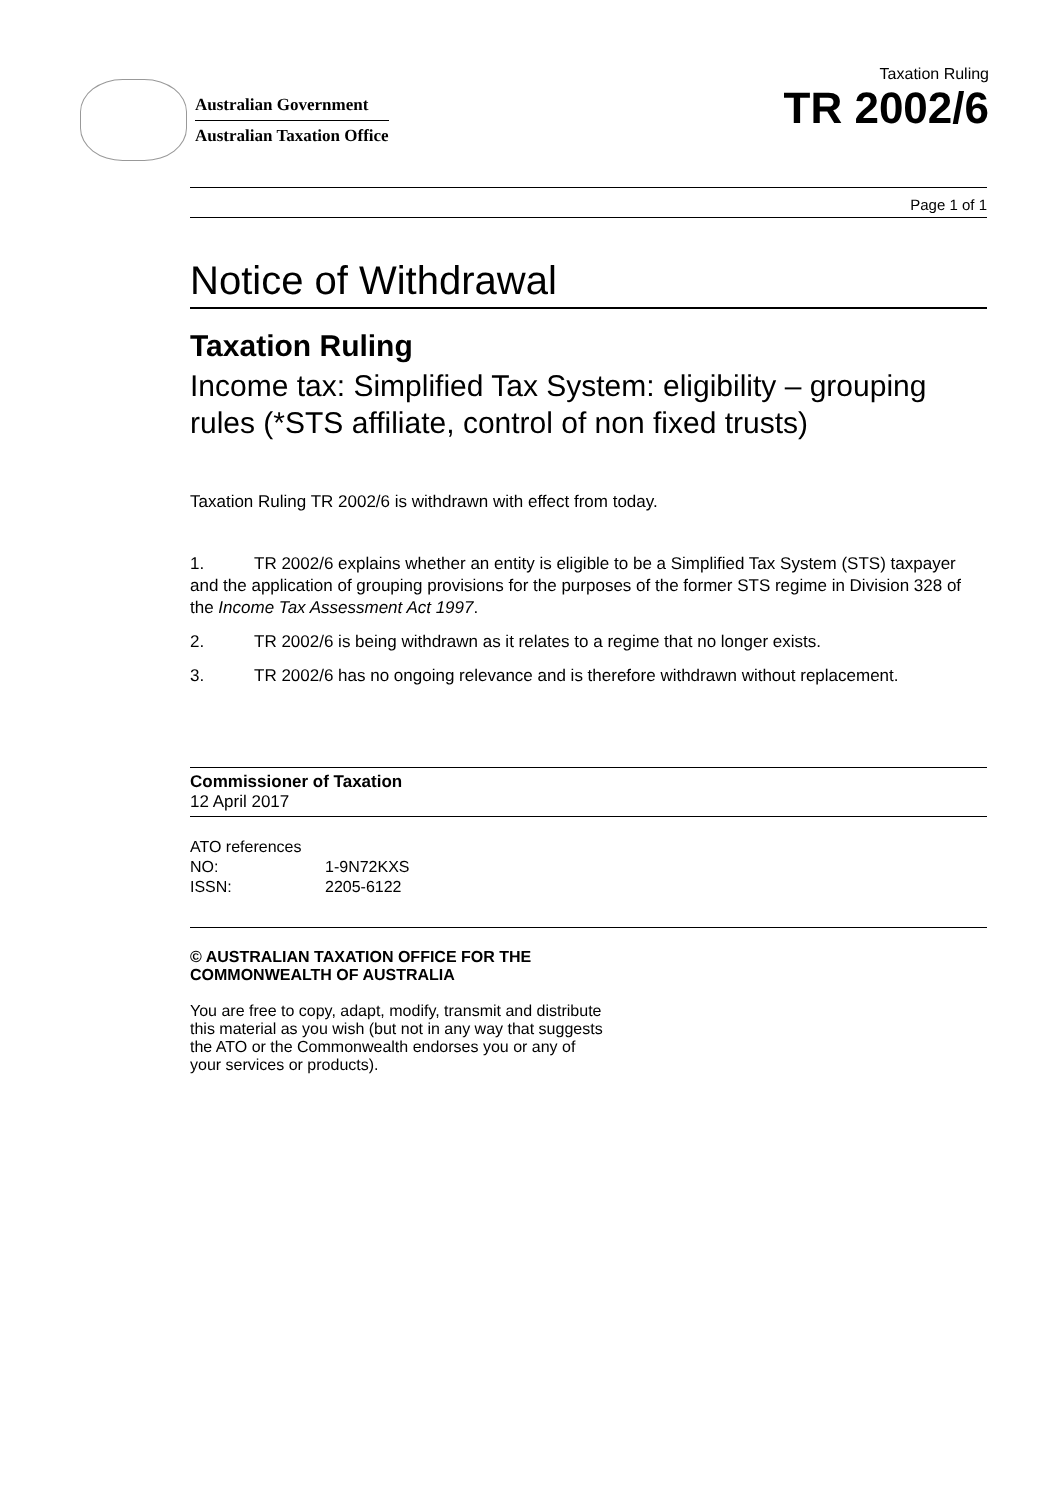Australian Government
Australian Taxation Office
Taxation Ruling
TR 2002/6
Page 1 of 1
Notice of Withdrawal
Taxation Ruling
Income tax: Simplified Tax System: eligibility – grouping rules (*STS affiliate, control of non fixed trusts)
Taxation Ruling TR 2002/6 is withdrawn with effect from today.
1. TR 2002/6 explains whether an entity is eligible to be a Simplified Tax System (STS) taxpayer and the application of grouping provisions for the purposes of the former STS regime in Division 328 of the Income Tax Assessment Act 1997.
2. TR 2002/6 is being withdrawn as it relates to a regime that no longer exists.
3. TR 2002/6 has no ongoing relevance and is therefore withdrawn without replacement.
Commissioner of Taxation
12 April 2017
ATO references
NO: 1-9N72KXS
ISSN: 2205-6122
© AUSTRALIAN TAXATION OFFICE FOR THE
COMMONWEALTH OF AUSTRALIA
You are free to copy, adapt, modify, transmit and distribute
this material as you wish (but not in any way that suggests
the ATO or the Commonwealth endorses you or any of
your services or products).